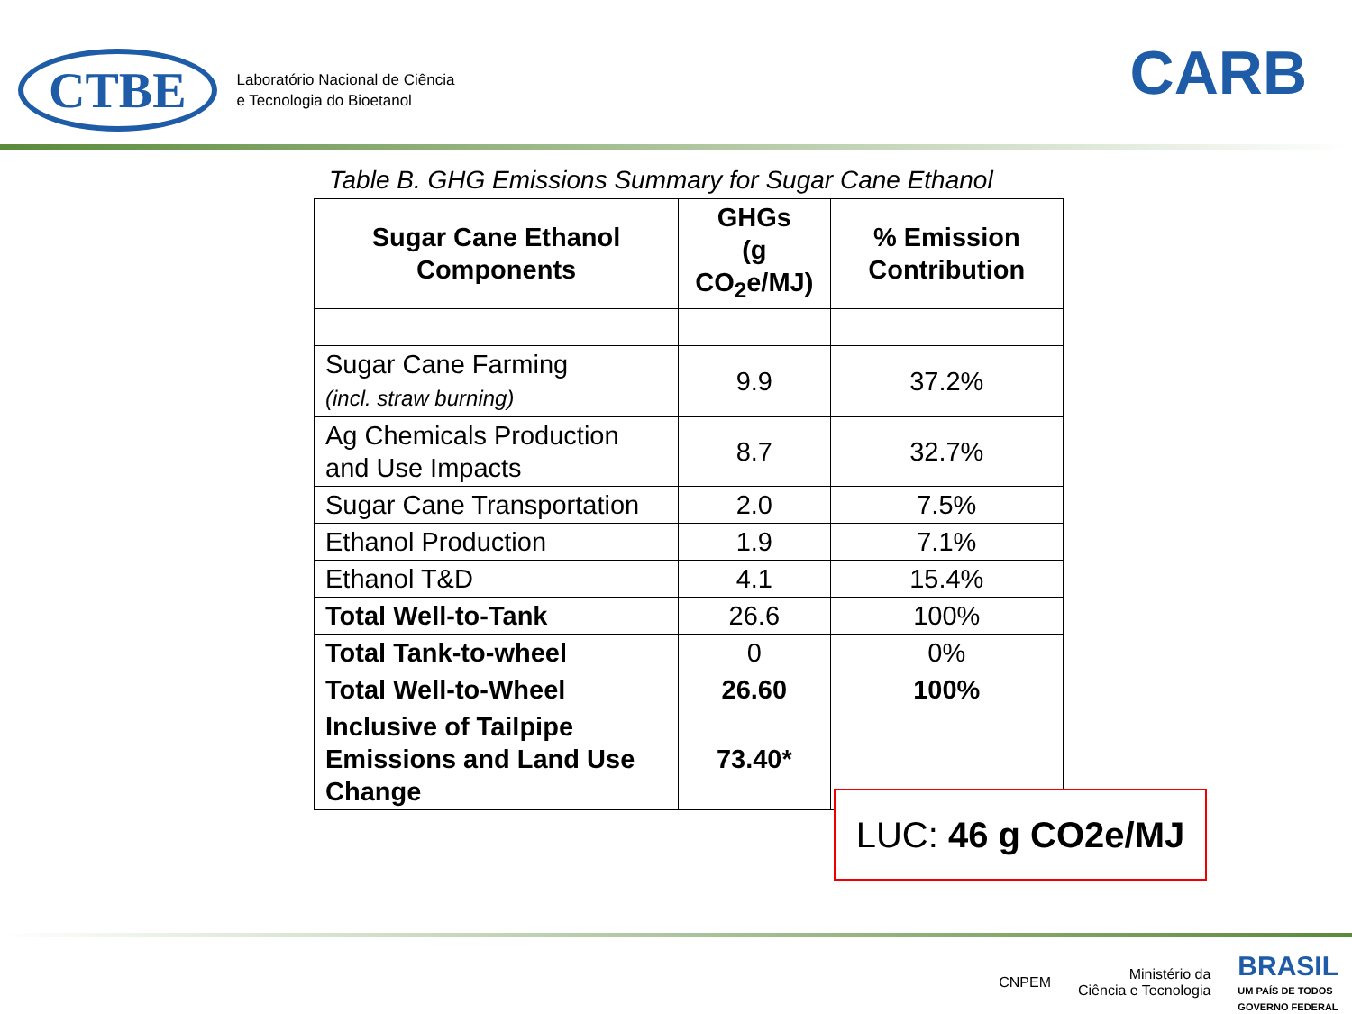CTBE
Laboratório Nacional de Ciência
e Tecnologia do Bioetanol
CARB
Table B. GHG Emissions Summary for Sugar Cane Ethanol
| Sugar Cane Ethanol Components | GHGs (g CO<sub>2</sub>e/MJ) | % Emission Contribution |
| --- | --- | --- |
| Sugar Cane Farming (incl. straw burning) | 9.9 | 37.2% |
| Ag Chemicals Production and Use Impacts | 8.7 | 32.7% |
| Sugar Cane Transportation | 2.0 | 7.5% |
| Ethanol Production | 1.9 | 7.1% |
| Ethanol T&D | 4.1 | 15.4% |
| Total Well-to-Tank | 26.6 | 100% |
| Total Tank-to-wheel | 0 | 0% |
| Total Well-to-Wheel | 26.60 | 100% |
| Inclusive of Tailpipe Emissions and Land Use Change | 73.40* | |
LUC: 46 g CO2e/MJ
CNPEM Ministério da
Ciência e Tecnologia BRASIL
UM PAÍS DE TODOS
GOVERNO FEDERAL